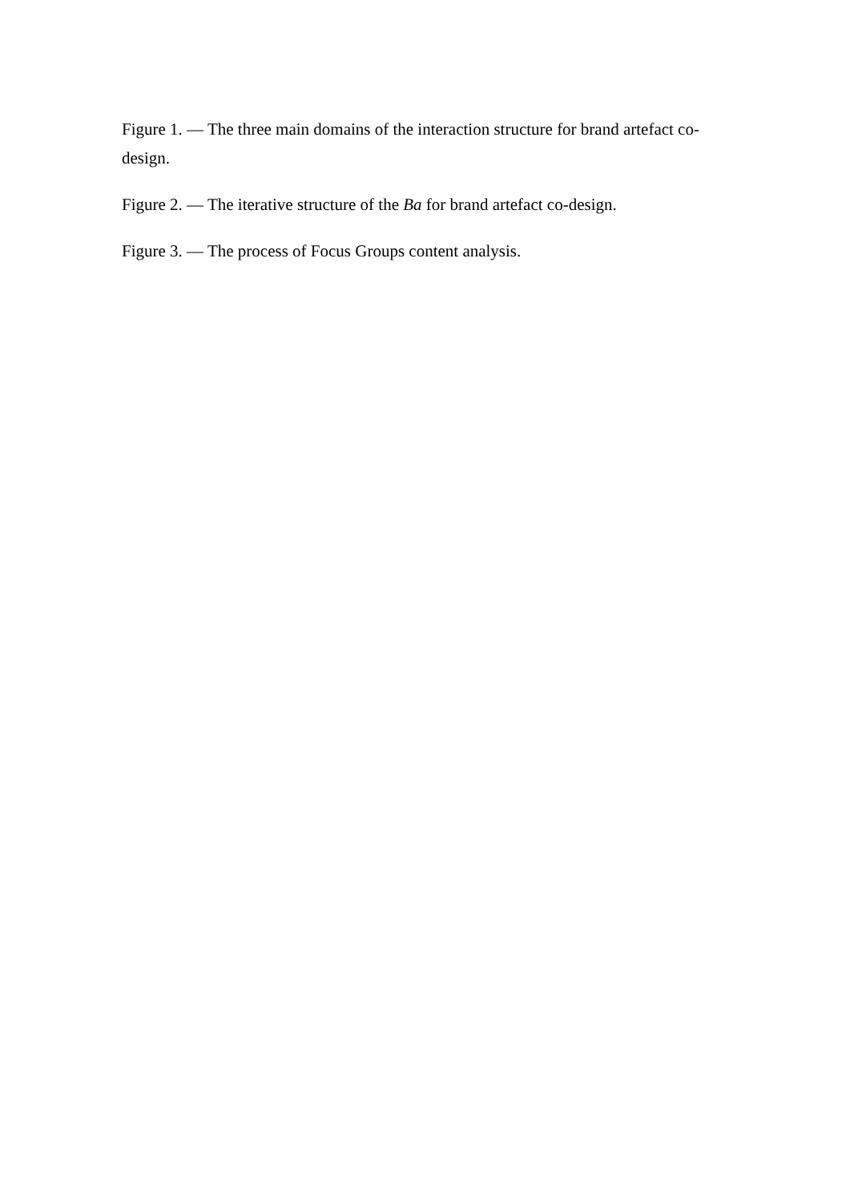Figure 1. — The three main domains of the interaction structure for brand artefact co-design.
Figure 2. — The iterative structure of the Ba for brand artefact co-design.
Figure 3. — The process of Focus Groups content analysis.